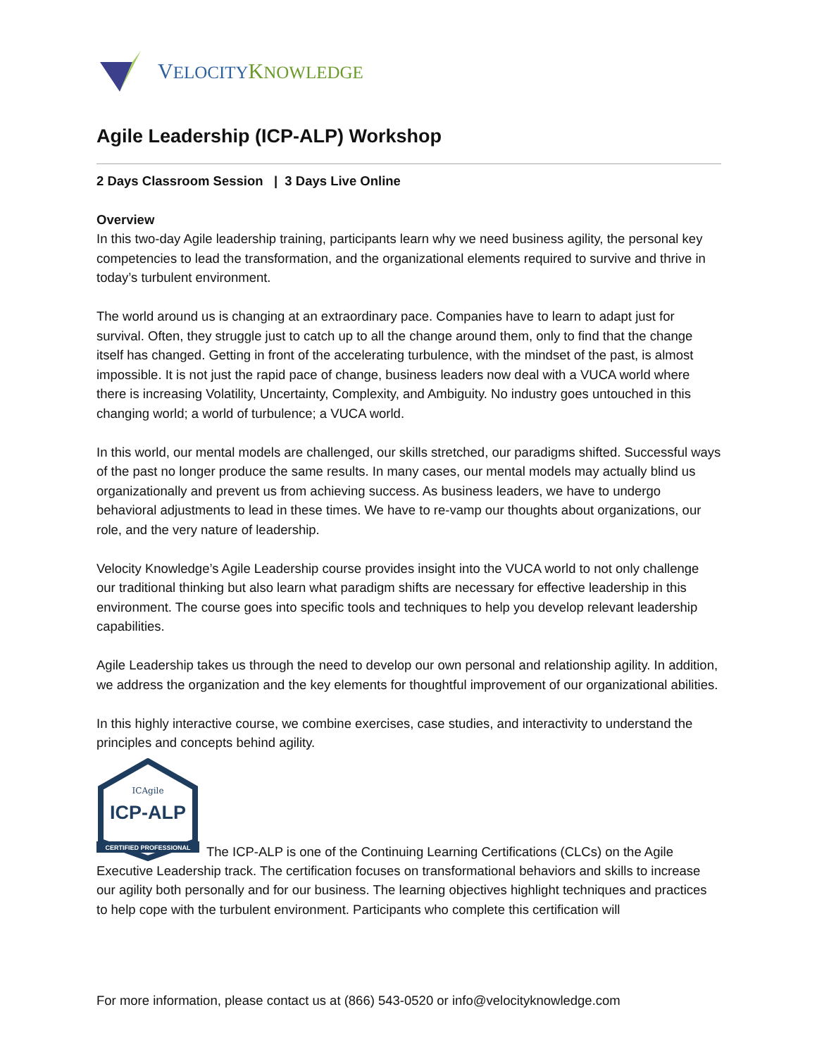VELOCITY KNOWLEDGE
Agile Leadership (ICP-ALP) Workshop
2 Days Classroom Session | 3 Days Live Online
Overview
In this two-day Agile leadership training, participants learn why we need business agility, the personal key competencies to lead the transformation, and the organizational elements required to survive and thrive in today’s turbulent environment.
The world around us is changing at an extraordinary pace. Companies have to learn to adapt just for survival. Often, they struggle just to catch up to all the change around them, only to find that the change itself has changed. Getting in front of the accelerating turbulence, with the mindset of the past, is almost impossible. It is not just the rapid pace of change, business leaders now deal with a VUCA world where there is increasing Volatility, Uncertainty, Complexity, and Ambiguity. No industry goes untouched in this changing world; a world of turbulence; a VUCA world.
In this world, our mental models are challenged, our skills stretched, our paradigms shifted. Successful ways of the past no longer produce the same results. In many cases, our mental models may actually blind us organizationally and prevent us from achieving success. As business leaders, we have to undergo behavioral adjustments to lead in these times. We have to re-vamp our thoughts about organizations, our role, and the very nature of leadership.
Velocity Knowledge’s Agile Leadership course provides insight into the VUCA world to not only challenge our traditional thinking but also learn what paradigm shifts are necessary for effective leadership in this environment. The course goes into specific tools and techniques to help you develop relevant leadership capabilities.
Agile Leadership takes us through the need to develop our own personal and relationship agility. In addition, we address the organization and the key elements for thoughtful improvement of our organizational abilities.
In this highly interactive course, we combine exercises, case studies, and interactivity to understand the principles and concepts behind agility.
ICAgile
ICP-ALP
CERTIFIED PROFESSIONAL
The ICP-ALP is one of the Continuing Learning Certifications (CLCs) on the Agile Executive Leadership track. The certification focuses on transformational behaviors and skills to increase our agility both personally and for our business. The learning objectives highlight techniques and practices to help cope with the turbulent environment. Participants who complete this certification will
For more information, please contact us at (866) 543-0520 or info@velocityknowledge.com